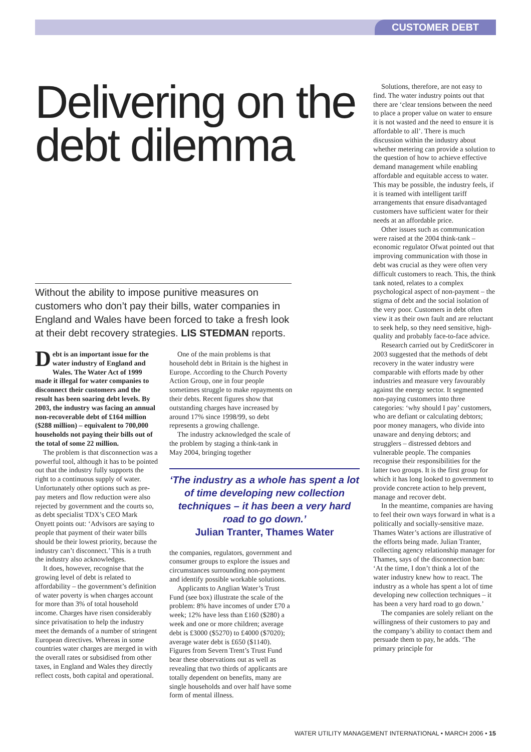CUSTOMER DEBT
Delivering on the debt dilemma
Without the ability to impose punitive measures on customers who don’t pay their bills, water companies in England and Wales have been forced to take a fresh look at their debt recovery strategies. LIS STEDMAN reports.
Debt is an important issue for the water industry of England and Wales. The Water Act of 1999 made it illegal for water companies to disconnect their customers and the result has been soaring debt levels. By 2003, the industry was facing an annual non-recoverable debt of £164 million ($288 million) – equivalent to 700,000 households not paying their bills out of the total of some 22 million.
The problem is that disconnection was a powerful tool, although it has to be pointed out that the industry fully supports the right to a continuous supply of water. Unfortunately other options such as pre-pay meters and flow reduction were also rejected by government and the courts so, as debt specialist TDX’s CEO Mark Onyett points out: ‘Advisors are saying to people that payment of their water bills should be their lowest priority, because the industry can’t disconnect.’ This is a truth the industry also acknowledges.
It does, however, recognise that the growing level of debt is related to affordability – the government’s definition of water poverty is when charges account for more than 3% of total household income. Charges have risen considerably since privatisation to help the industry meet the demands of a number of stringent European directives. Whereas in some countries water charges are merged in with the overall rates or subsidised from other taxes, in England and Wales they directly reflect costs, both capital and operational.
One of the main problems is that household debt in Britain is the highest in Europe. According to the Church Poverty Action Group, one in four people sometimes struggle to make repayments on their debts. Recent figures show that outstanding charges have increased by around 17% since 1998/99, so debt represents a growing challenge.
The industry acknowledged the scale of the problem by staging a think-tank in May 2004, bringing together
‘The industry as a whole has spent a lot of time developing new collection techniques – it has been a very hard road to go down.’
Julian Tranter, Thames Water
the companies, regulators, government and consumer groups to explore the issues and circumstances surrounding non-payment and identify possible workable solutions.
Applicants to Anglian Water’s Trust Fund (see box) illustrate the scale of the problem: 8% have incomes of under £70 a week; 12% have less than £160 ($280) a week and one or more children; average debt is £3000 ($5270) to £4000 ($7020); average water debt is £650 ($1140). Figures from Severn Trent’s Trust Fund bear these observations out as well as revealing that two thirds of applicants are totally dependent on benefits, many are single households and over half have some form of mental illness.
Solutions, therefore, are not easy to find. The water industry points out that there are ‘clear tensions between the need to place a proper value on water to ensure it is not wasted and the need to ensure it is affordable to all’. There is much discussion within the industry about whether metering can provide a solution to the question of how to achieve effective demand management while enabling affordable and equitable access to water. This may be possible, the industry feels, if it is teamed with intelligent tariff arrangements that ensure disadvantaged customers have sufficient water for their needs at an affordable price.
Other issues such as communication were raised at the 2004 think-tank – economic regulator Ofwat pointed out that improving communication with those in debt was crucial as they were often very difficult customers to reach. This, the think tank noted, relates to a complex psychological aspect of non-payment – the stigma of debt and the social isolation of the very poor. Customers in debt often view it as their own fault and are reluctant to seek help, so they need sensitive, high-quality and probably face-to-face advice.
Research carried out by CreditScorer in 2003 suggested that the methods of debt recovery in the water industry were comparable with efforts made by other industries and measure very favourably against the energy sector. It segmented non-paying customers into three categories: ‘why should I pay’ customers, who are defiant or calculating debtors; poor money managers, who divide into unaware and denying debtors; and strugglers – distressed debtors and vulnerable people. The companies recognise their responsibilities for the latter two groups. It is the first group for which it has long looked to government to provide concrete action to help prevent, manage and recover debt.
In the meantime, companies are having to feel their own ways forward in what is a politically and socially-sensitive maze. Thames Water’s actions are illustrative of the efforts being made. Julian Tranter, collecting agency relationship manager for Thames, says of the disconnection ban: ‘At the time, I don’t think a lot of the water industry knew how to react. The industry as a whole has spent a lot of time developing new collection techniques – it has been a very hard road to go down.’
The companies are solely reliant on the willingness of their customers to pay and the company’s ability to contact them and persuade them to pay, he adds. ‘The primary principle for
WATER UTILITY MANAGEMENT INTERNATIONAL • MARCH 2006 • 15